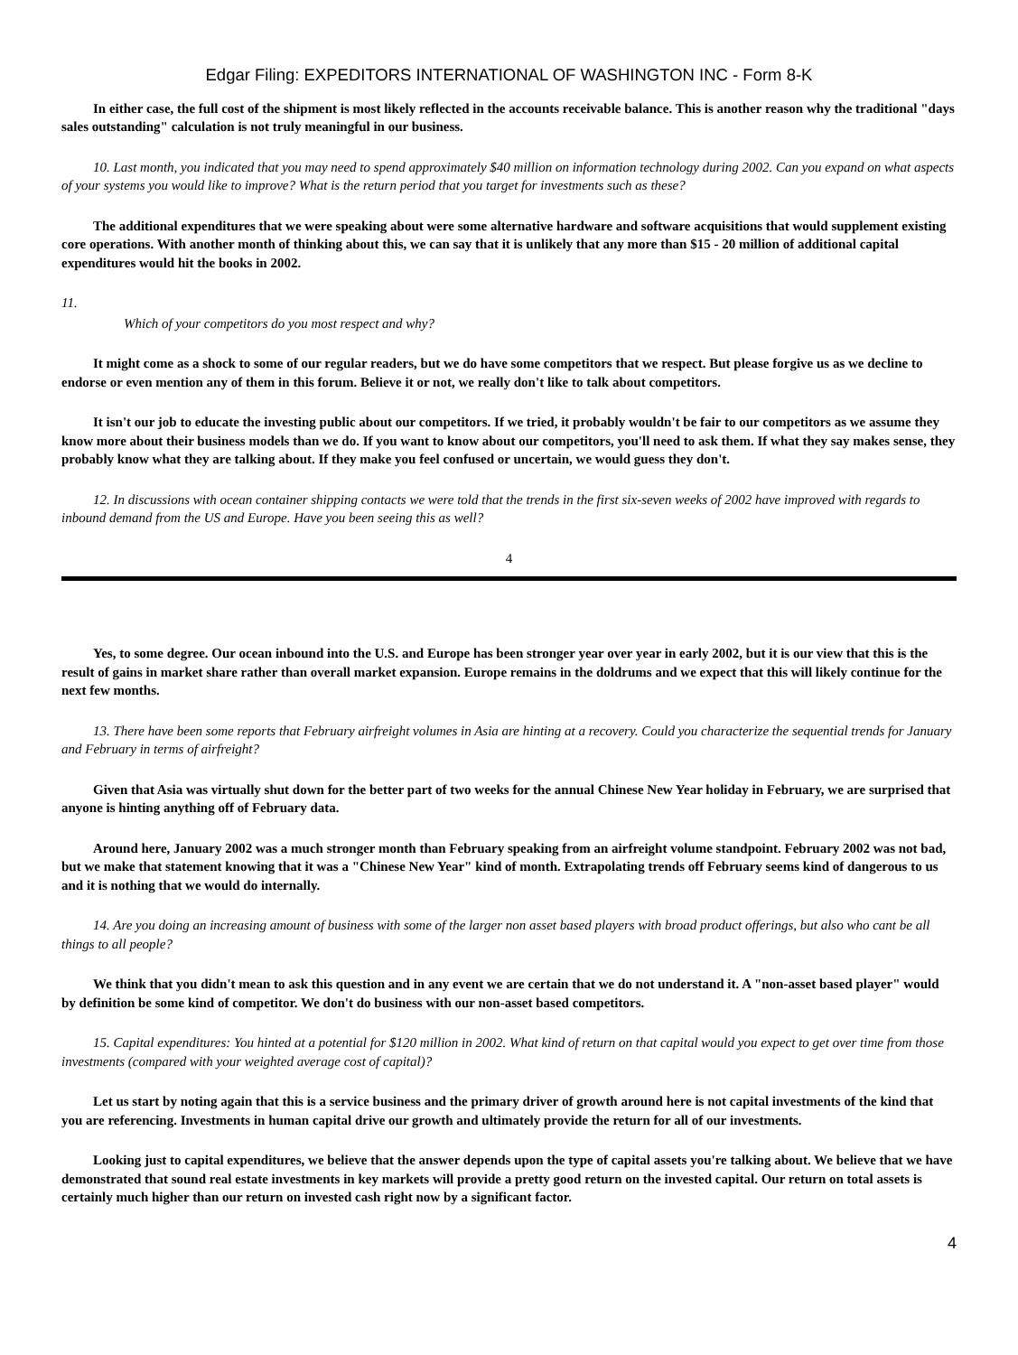Edgar Filing: EXPEDITORS INTERNATIONAL OF WASHINGTON INC - Form 8-K
In either case, the full cost of the shipment is most likely reflected in the accounts receivable balance. This is another reason why the traditional "days sales outstanding" calculation is not truly meaningful in our business.
10. Last month, you indicated that you may need to spend approximately $40 million on information technology during 2002. Can you expand on what aspects of your systems you would like to improve? What is the return period that you target for investments such as these?
The additional expenditures that we were speaking about were some alternative hardware and software acquisitions that would supplement existing core operations. With another month of thinking about this, we can say that it is unlikely that any more than $15 - 20 million of additional capital expenditures would hit the books in 2002.
11.
Which of your competitors do you most respect and why?
It might come as a shock to some of our regular readers, but we do have some competitors that we respect. But please forgive us as we decline to endorse or even mention any of them in this forum. Believe it or not, we really don't like to talk about competitors.
It isn't our job to educate the investing public about our competitors. If we tried, it probably wouldn't be fair to our competitors as we assume they know more about their business models than we do. If you want to know about our competitors, you'll need to ask them. If what they say makes sense, they probably know what they are talking about. If they make you feel confused or uncertain, we would guess they don't.
12. In discussions with ocean container shipping contacts we were told that the trends in the first six-seven weeks of 2002 have improved with regards to inbound demand from the US and Europe. Have you been seeing this as well?
4
Yes, to some degree. Our ocean inbound into the U.S. and Europe has been stronger year over year in early 2002, but it is our view that this is the result of gains in market share rather than overall market expansion. Europe remains in the doldrums and we expect that this will likely continue for the next few months.
13. There have been some reports that February airfreight volumes in Asia are hinting at a recovery. Could you characterize the sequential trends for January and February in terms of airfreight?
Given that Asia was virtually shut down for the better part of two weeks for the annual Chinese New Year holiday in February, we are surprised that anyone is hinting anything off of February data.
Around here, January 2002 was a much stronger month than February speaking from an airfreight volume standpoint. February 2002 was not bad, but we make that statement knowing that it was a "Chinese New Year" kind of month. Extrapolating trends off February seems kind of dangerous to us and it is nothing that we would do internally.
14. Are you doing an increasing amount of business with some of the larger non asset based players with broad product offerings, but also who cant be all things to all people?
We think that you didn't mean to ask this question and in any event we are certain that we do not understand it. A "non-asset based player" would by definition be some kind of competitor. We don't do business with our non-asset based competitors.
15. Capital expenditures: You hinted at a potential for $120 million in 2002. What kind of return on that capital would you expect to get over time from those investments (compared with your weighted average cost of capital)?
Let us start by noting again that this is a service business and the primary driver of growth around here is not capital investments of the kind that you are referencing. Investments in human capital drive our growth and ultimately provide the return for all of our investments.
Looking just to capital expenditures, we believe that the answer depends upon the type of capital assets you're talking about. We believe that we have demonstrated that sound real estate investments in key markets will provide a pretty good return on the invested capital. Our return on total assets is certainly much higher than our return on invested cash right now by a significant factor.
4